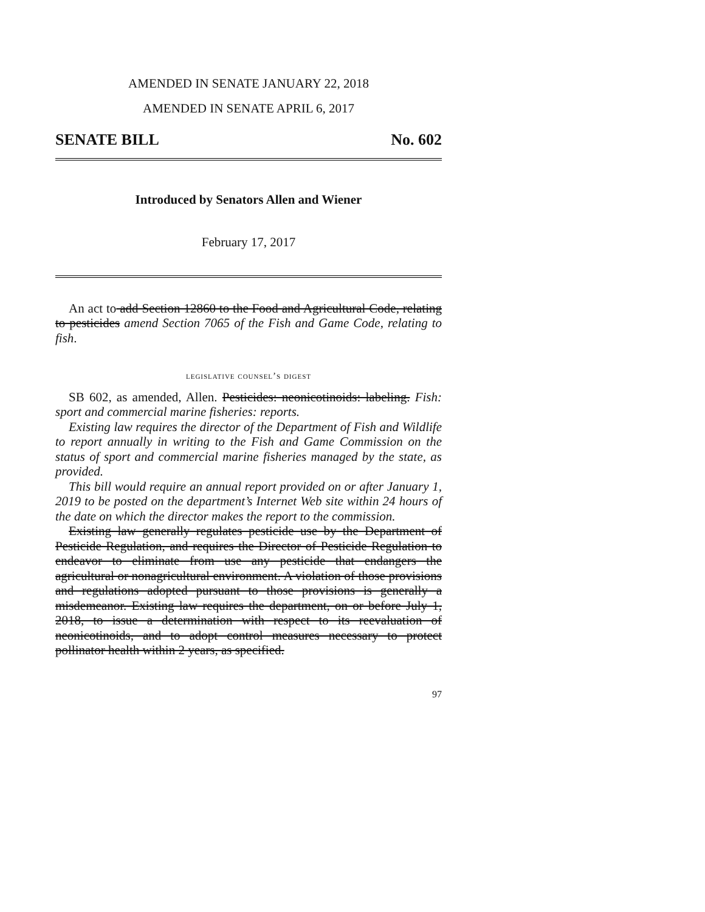AMENDED IN SENATE JANUARY 22, 2018
AMENDED IN SENATE APRIL 6, 2017
SENATE BILL No. 602
Introduced by Senators Allen and Wiener
February 17, 2017
An act to add Section 12860 to the Food and Agricultural Code, relating to pesticides amend Section 7065 of the Fish and Game Code, relating to fish.
legislative counsel’s digest
SB 602, as amended, Allen. Pesticides: neonicotinoids: labeling. Fish: sport and commercial marine fisheries: reports.
Existing law requires the director of the Department of Fish and Wildlife to report annually in writing to the Fish and Game Commission on the status of sport and commercial marine fisheries managed by the state, as provided.
This bill would require an annual report provided on or after January 1, 2019 to be posted on the department’s Internet Web site within 24 hours of the date on which the director makes the report to the commission.
Existing law generally regulates pesticide use by the Department of Pesticide Regulation, and requires the Director of Pesticide Regulation to endeavor to eliminate from use any pesticide that endangers the agricultural or nonagricultural environment. A violation of those provisions and regulations adopted pursuant to those provisions is generally a misdemeanor. Existing law requires the department, on or before July 1, 2018, to issue a determination with respect to its reevaluation of neonicotinoids, and to adopt control measures necessary to protect pollinator health within 2 years, as specified.
97